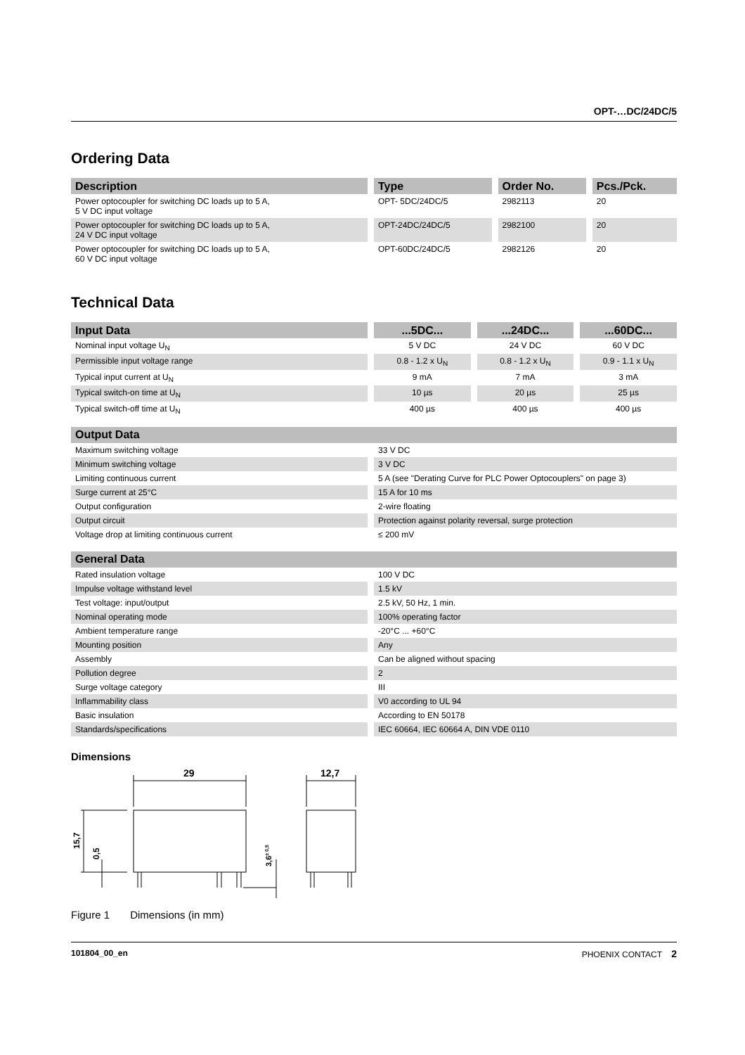OPT-…DC/24DC/5
Ordering Data
| Description | Type | Order No. | Pcs./Pck. |
| --- | --- | --- | --- |
| Power optocoupler for switching DC loads up to 5 A, 5 V DC input voltage | OPT- 5DC/24DC/5 | 2982113 | 20 |
| Power optocoupler for switching DC loads up to 5 A, 24 V DC input voltage | OPT-24DC/24DC/5 | 2982100 | 20 |
| Power optocoupler for switching DC loads up to 5 A, 60 V DC input voltage | OPT-60DC/24DC/5 | 2982126 | 20 |
Technical Data
| Input Data | ...5DC... | ...24DC... | ...60DC... |
| --- | --- | --- | --- |
| Nominal input voltage U<sub>N</sub> | 5 V DC | 24 V DC | 60 V DC |
| Permissible input voltage range | 0.8 - 1.2 x U<sub>N</sub> | 0.8 - 1.2 x U<sub>N</sub> | 0.9 - 1.1 x U<sub>N</sub> |
| Typical input current at U<sub>N</sub> | 9 mA | 7 mA | 3 mA |
| Typical switch-on time at U<sub>N</sub> | 10 µs | 20 µs | 25 µs |
| Typical switch-off time at U<sub>N</sub> | 400 µs | 400 µs | 400 µs |
| Output Data | |
| --- | --- |
| Maximum switching voltage | 33 V DC |
| Minimum switching voltage | 3 V DC |
| Limiting continuous current | 5 A (see "Derating Curve for PLC Power Optocouplers" on page 3) |
| Surge current at 25°C | 15 A for 10 ms |
| Output configuration | 2-wire floating |
| Output circuit | Protection against polarity reversal, surge protection |
| Voltage drop at limiting continuous current | ≤ 200 mV |
| General Data | |
| --- | --- |
| Rated insulation voltage | 100 V DC |
| Impulse voltage withstand level | 1.5 kV |
| Test voltage: input/output | 2.5 kV, 50 Hz, 1 min. |
| Nominal operating mode | 100% operating factor |
| Ambient temperature range | -20°C ... +60°C |
| Mounting position | Any |
| Assembly | Can be aligned without spacing |
| Pollution degree | 2 |
| Surge voltage category | III |
| Inflammability class | V0 according to UL 94 |
| Basic insulation | According to EN 50178 |
| Standards/specifications | IEC 60664, IEC 60664 A, DIN VDE 0110 |
Dimensions
29
12,7
15,7
0,5
3,6± 0,5
Figure 1 Dimensions (in mm)
101804_00_en PHOENIX CONTACT 2